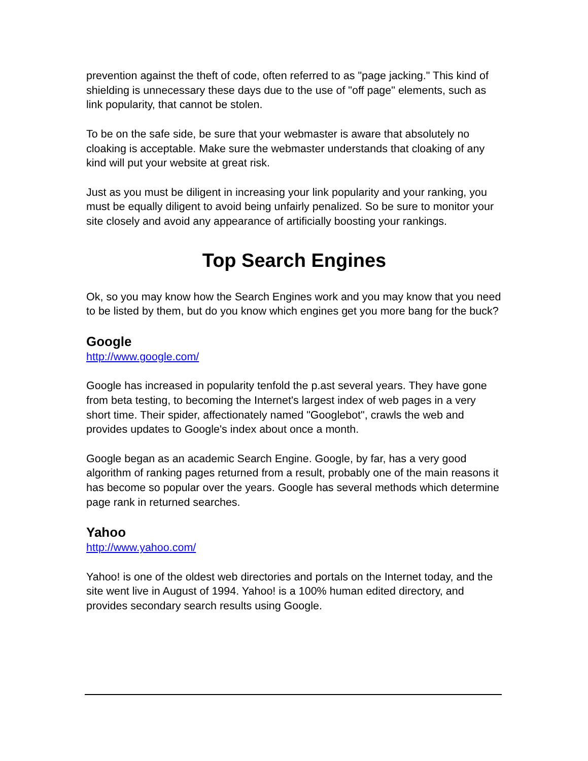prevention against the theft of code, often referred to as "page jacking." This kind of shielding is unnecessary these days due to the use of "off page" elements, such as link popularity, that cannot be stolen.
To be on the safe side, be sure that your webmaster is aware that absolutely no cloaking is acceptable. Make sure the webmaster understands that cloaking of any kind will put your website at great risk.
Just as you must be diligent in increasing your link popularity and your ranking, you must be equally diligent to avoid being unfairly penalized. So be sure to monitor your site closely and avoid any appearance of artificially boosting your rankings.
Top Search Engines
Ok, so you may know how the Search Engines work and you may know that you need to be listed by them, but do you know which engines get you more bang for the buck?
Google
http://www.google.com/
Google has increased in popularity tenfold the p.ast several years. They have gone from beta testing, to becoming the Internet's largest index of web pages in a very short time. Their spider, affectionately named "Googlebot", crawls the web and provides updates to Google's index about once a month.
Google began as an academic Search Engine. Google, by far, has a very good algorithm of ranking pages returned from a result, probably one of the main reasons it has become so popular over the years. Google has several methods which determine page rank in returned searches.
Yahoo
http://www.yahoo.com/
Yahoo! is one of the oldest web directories and portals on the Internet today, and the site went live in August of 1994. Yahoo! is a 100% human edited directory, and provides secondary search results using Google.